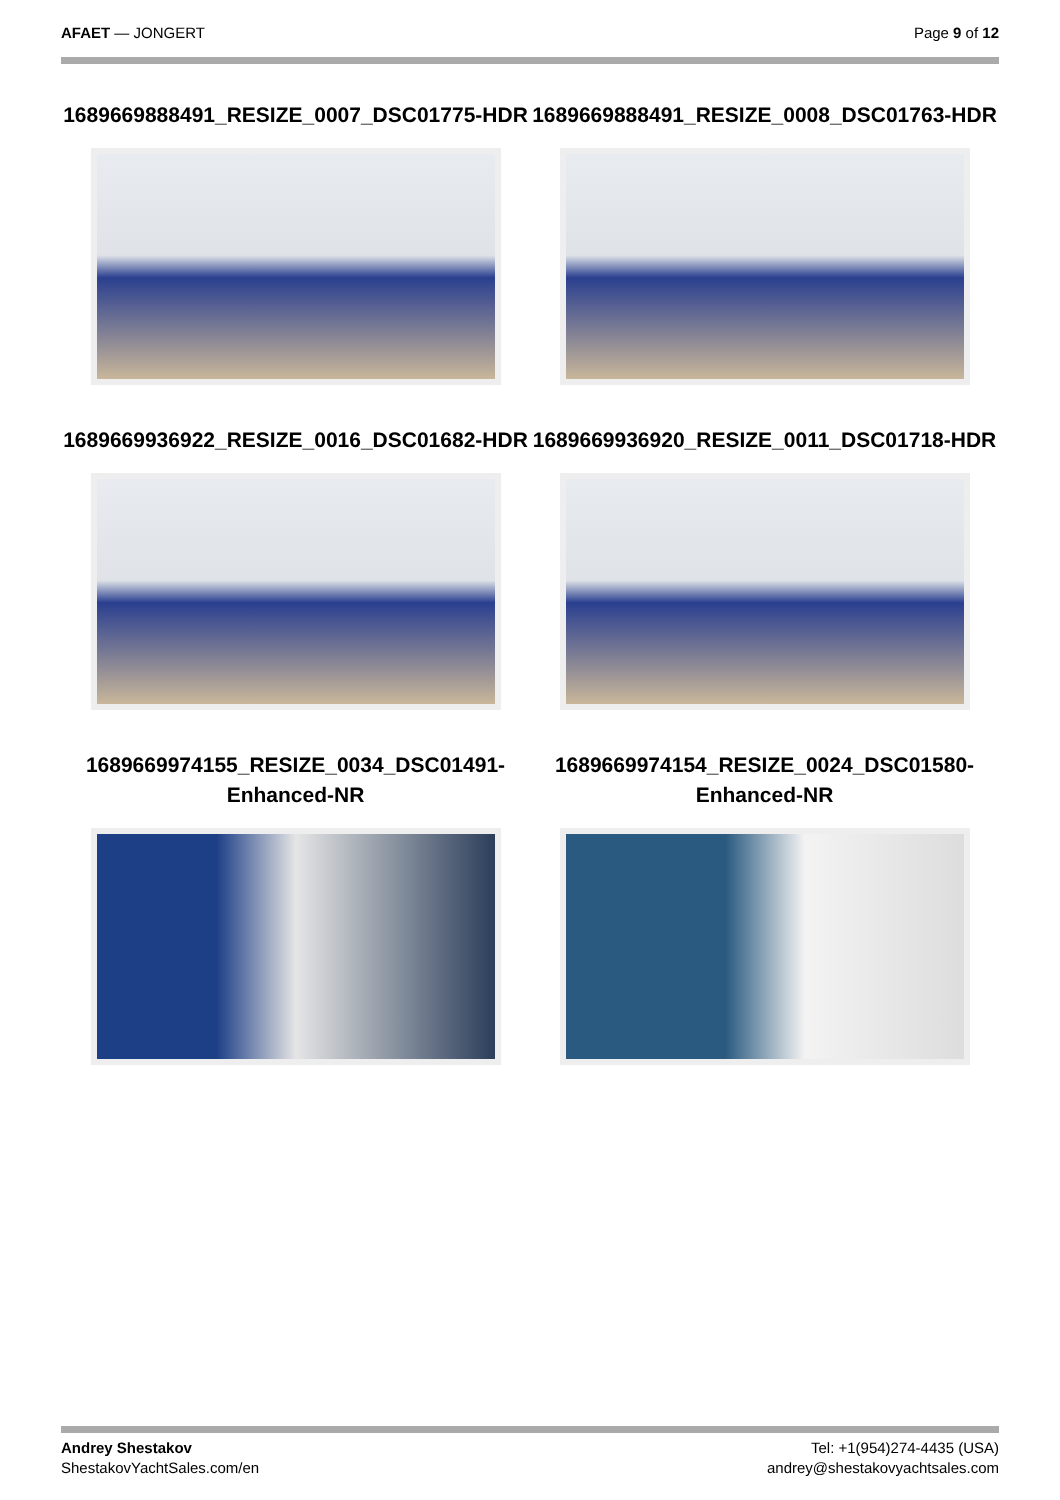AFAET — JONGERT Page 9 of 12
1689669888491_RESIZE_0007_DSC01775-HDR
1689669888491_RESIZE_0008_DSC01763-HDR
1689669936922_RESIZE_0016_DSC01682-HDR
1689669936920_RESIZE_0011_DSC01718-HDR
1689669974155_RESIZE_0034_DSC01491-Enhanced-NR
1689669974154_RESIZE_0024_DSC01580-Enhanced-NR
Andrey Shestakov
ShestakovYachtSales.com/en
Tel: +1(954)274-4435 (USA)
andrey@shestakovyachtsales.com